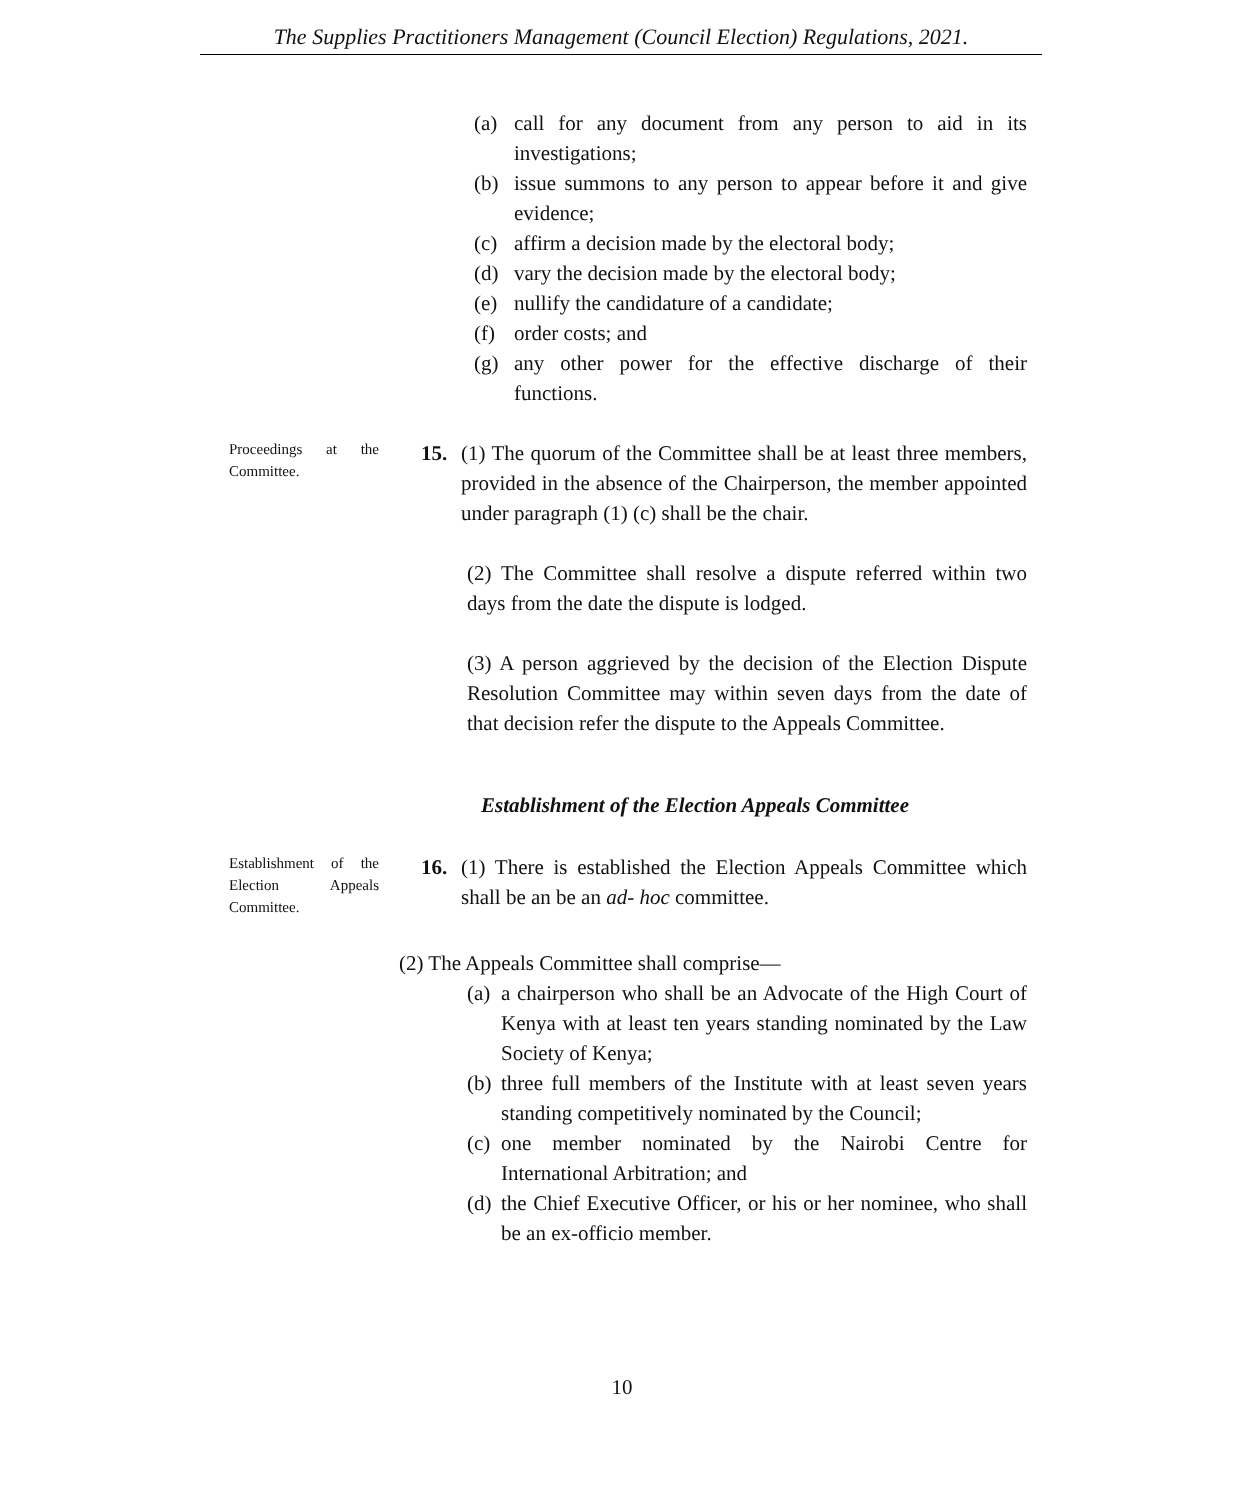The Supplies Practitioners Management (Council Election) Regulations, 2021.
(a) call for any document from any person to aid in its investigations;
(b) issue summons to any person to appear before it and give evidence;
(c) affirm a decision made by the electoral body;
(d) vary the decision made by the electoral body;
(e) nullify the candidature of a candidate;
(f) order costs; and
(g) any other power for the effective discharge of their functions.
Proceedings at the Committee.
15. (1) The quorum of the Committee shall be at least three members, provided in the absence of the Chairperson, the member appointed under paragraph (1) (c) shall be the chair.
(2) The Committee shall resolve a dispute referred within two days from the date the dispute is lodged.
(3) A person aggrieved by the decision of the Election Dispute Resolution Committee may within seven days from the date of that decision refer the dispute to the Appeals Committee.
Establishment of the Election Appeals Committee
Establishment of the Election Appeals Committee.
16. (1) There is established the Election Appeals Committee which shall be an be an ad- hoc committee.
(2) The Appeals Committee shall comprise—
(a) a chairperson who shall be an Advocate of the High Court of Kenya with at least ten years standing nominated by the Law Society of Kenya;
(b) three full members of the Institute with at least seven years standing competitively nominated by the Council;
(c) one member nominated by the Nairobi Centre for International Arbitration; and
(d) the Chief Executive Officer, or his or her nominee, who shall be an ex-officio member.
10